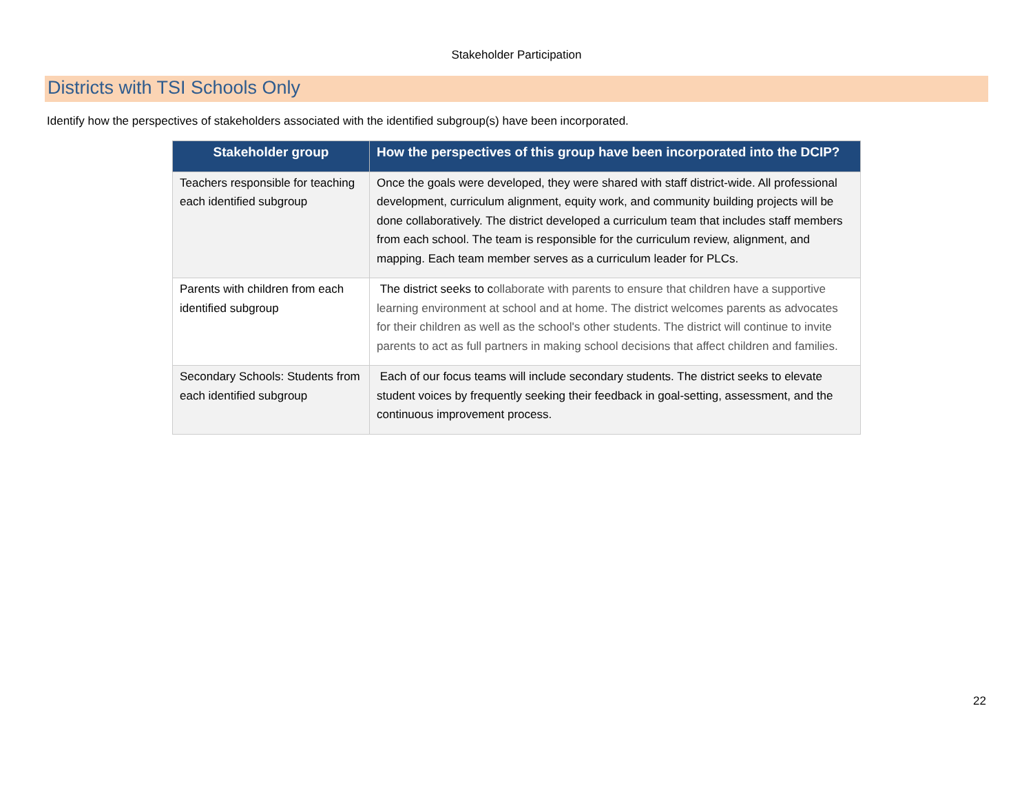Stakeholder Participation
Districts with TSI Schools Only
Identify how the perspectives of stakeholders associated with the identified subgroup(s) have been incorporated.
| Stakeholder group | How the perspectives of this group have been incorporated into the DCIP? |
| --- | --- |
| Teachers responsible for teaching each identified subgroup | Once the goals were developed, they were shared with staff district-wide. All professional development, curriculum alignment, equity work, and community building projects will be done collaboratively. The district developed a curriculum team that includes staff members from each school. The team is responsible for the curriculum review, alignment, and mapping. Each team member serves as a curriculum leader for PLCs. |
| Parents with children from each identified subgroup | The district seeks to c ollaborate with parents to ensure that children have a supportive learning environment at school and at home. The district welcomes parents as advocates for their children as well as the school's other students. The district will continue to invite parents to act as full partners in making school decisions that affect children and families. |
| Secondary Schools: Students from each identified subgroup | Each of our focus teams will include secondary students. The district seeks to elevate student voices by frequently seeking their feedback in goal-setting, assessment, and the continuous improvement process. |
22